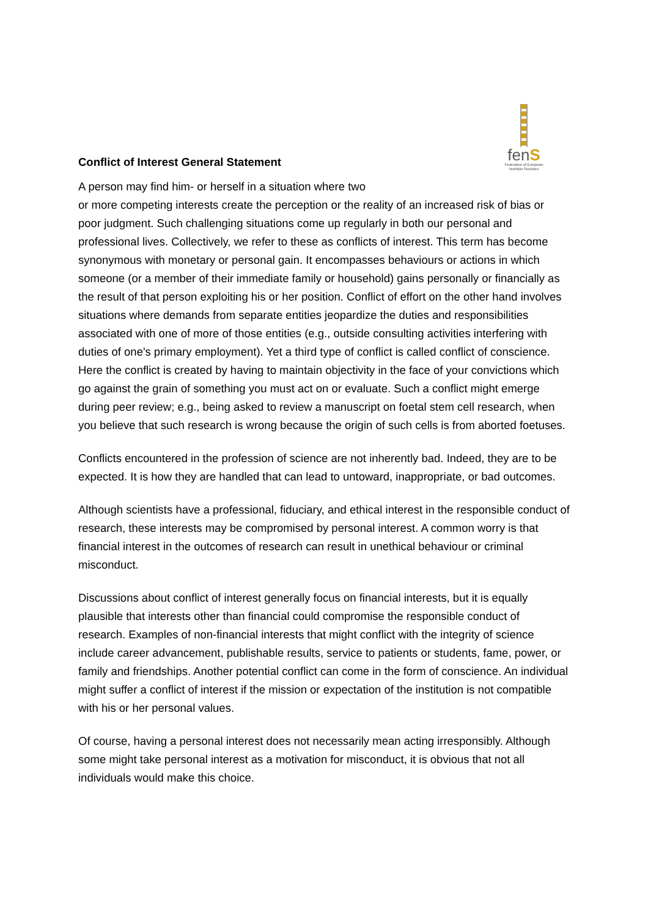Conflict of Interest General Statement
fenS
Federation of European Nutrition Societies
A person may find him- or herself in a situation where two
or more competing interests create the perception or the reality of an increased risk of bias or poor judgment. Such challenging situations come up regularly in both our personal and professional lives. Collectively, we refer to these as conflicts of interest. This term has become synonymous with monetary or personal gain. It encompasses behaviours or actions in which someone (or a member of their immediate family or household) gains personally or financially as the result of that person exploiting his or her position. Conflict of effort on the other hand involves situations where demands from separate entities jeopardize the duties and responsibilities associated with one of more of those entities (e.g., outside consulting activities interfering with duties of one's primary employment). Yet a third type of conflict is called conflict of conscience. Here the conflict is created by having to maintain objectivity in the face of your convictions which go against the grain of something you must act on or evaluate. Such a conflict might emerge during peer review; e.g., being asked to review a manuscript on foetal stem cell research, when you believe that such research is wrong because the origin of such cells is from aborted foetuses.
Conflicts encountered in the profession of science are not inherently bad. Indeed, they are to be expected. It is how they are handled that can lead to untoward, inappropriate, or bad outcomes.
Although scientists have a professional, fiduciary, and ethical interest in the responsible conduct of research, these interests may be compromised by personal interest. A common worry is that financial interest in the outcomes of research can result in unethical behaviour or criminal misconduct.
Discussions about conflict of interest generally focus on financial interests, but it is equally plausible that interests other than financial could compromise the responsible conduct of research. Examples of non-financial interests that might conflict with the integrity of science include career advancement, publishable results, service to patients or students, fame, power, or family and friendships. Another potential conflict can come in the form of conscience. An individual might suffer a conflict of interest if the mission or expectation of the institution is not compatible with his or her personal values.
Of course, having a personal interest does not necessarily mean acting irresponsibly. Although some might take personal interest as a motivation for misconduct, it is obvious that not all individuals would make this choice.